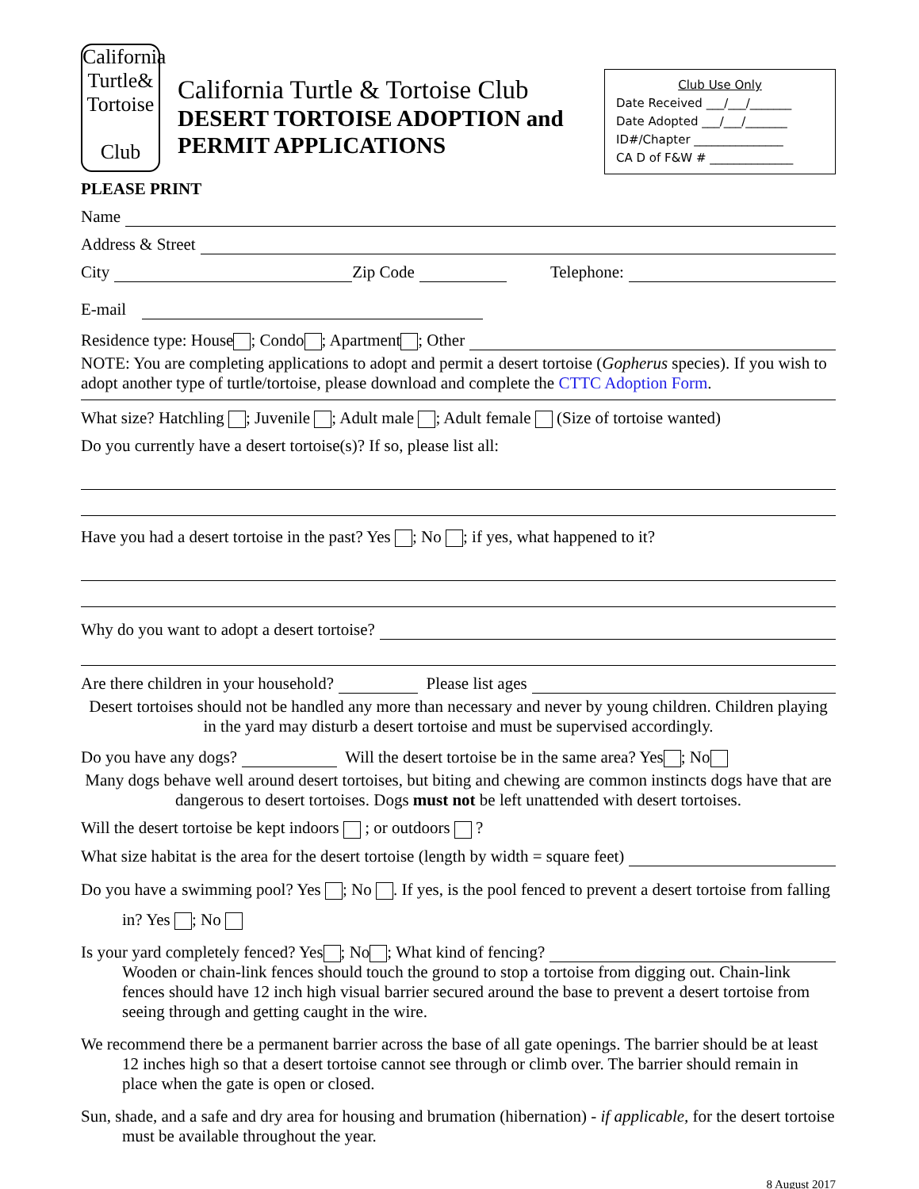California
Turtle&
Tortoise
Club
California Turtle & Tortoise Club
DESERT TORTOISE ADOPTION and PERMIT APPLICATIONS
Club Use Only
Date Received ___/___/_______
Date Adopted ___/___/_______
ID#/Chapter _______________
CA D of F&W # ______________
PLEASE PRINT
Name
Address & Street
City Zip Code Telephone:
E-mail
Residence type: House ; Condo ; Apartment ; Other
NOTE: You are completing applications to adopt and permit a desert tortoise (Gopherus species). If you wish to adopt another type of turtle/tortoise, please download and complete the CTTC Adoption Form.
What size? Hatchling ; Juvenile ; Adult male ; Adult female (Size of tortoise wanted)
Do you currently have a desert tortoise(s)? If so, please list all:
Have you had a desert tortoise in the past? Yes ; No ; if yes, what happened to it?
Why do you want to adopt a desert tortoise?
Are there children in your household? Please list ages
Desert tortoises should not be handled any more than necessary and never by young children. Children playing in the yard may disturb a desert tortoise and must be supervised accordingly.
Do you have any dogs? Will the desert tortoise be in the same area? Yes ; No
Many dogs behave well around desert tortoises, but biting and chewing are common instincts dogs have that are dangerous to desert tortoises. Dogs must not be left unattended with desert tortoises.
Will the desert tortoise be kept indoors ; or outdoors ?
What size habitat is the area for the desert tortoise (length by width = square feet)
Do you have a swimming pool? Yes ; No . If yes, is the pool fenced to prevent a desert tortoise from falling in? Yes ; No
Is your yard completely fenced? Yes ; No ; What kind of fencing?
Wooden or chain-link fences should touch the ground to stop a tortoise from digging out. Chain-link fences should have 12 inch high visual barrier secured around the base to prevent a desert tortoise from seeing through and getting caught in the wire.
We recommend there be a permanent barrier across the base of all gate openings. The barrier should be at least 12 inches high so that a desert tortoise cannot see through or climb over. The barrier should remain in place when the gate is open or closed.
Sun, shade, and a safe and dry area for housing and brumation (hibernation) - if applicable, for the desert tortoise must be available throughout the year.
8 August 2017